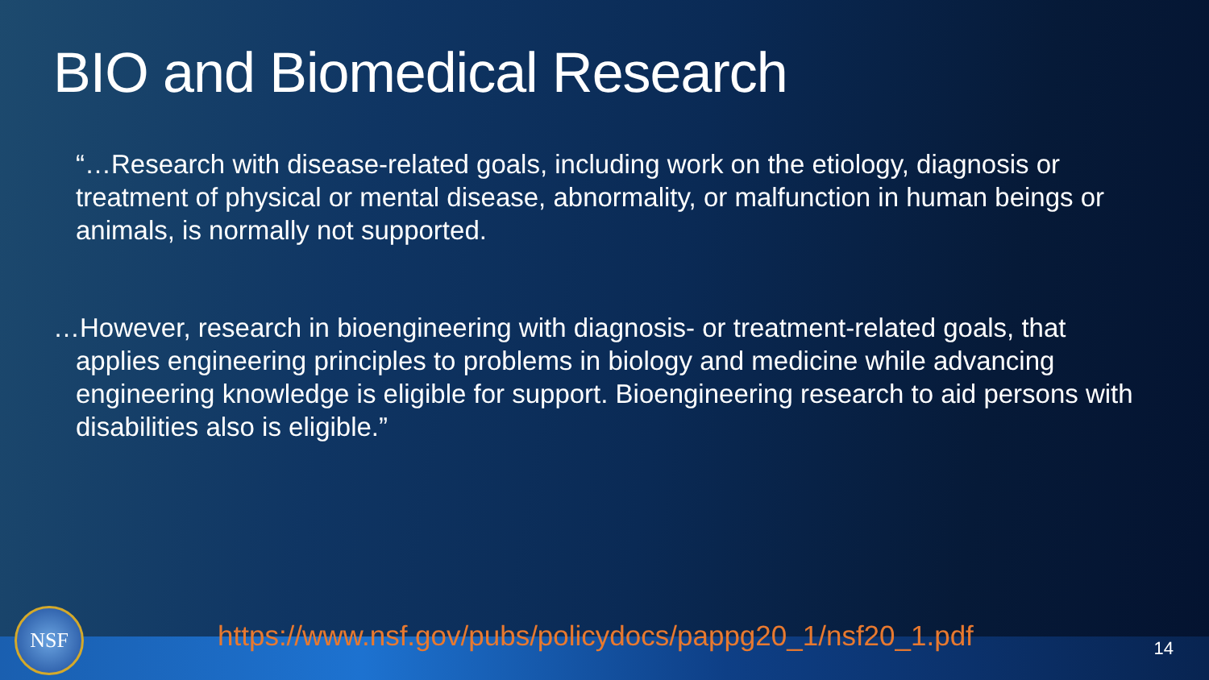BIO and Biomedical Research
“…Research with disease-related goals, including work on the etiology, diagnosis or treatment of physical or mental disease, abnormality, or malfunction in human beings or animals, is normally not supported.
…However, research in bioengineering with diagnosis- or treatment-related goals, that applies engineering principles to problems in biology and medicine while advancing engineering knowledge is eligible for support. Bioengineering research to aid persons with disabilities also is eligible.”
https://www.nsf.gov/pubs/policydocs/pappg20_1/nsf20_1.pdf
NSF
14